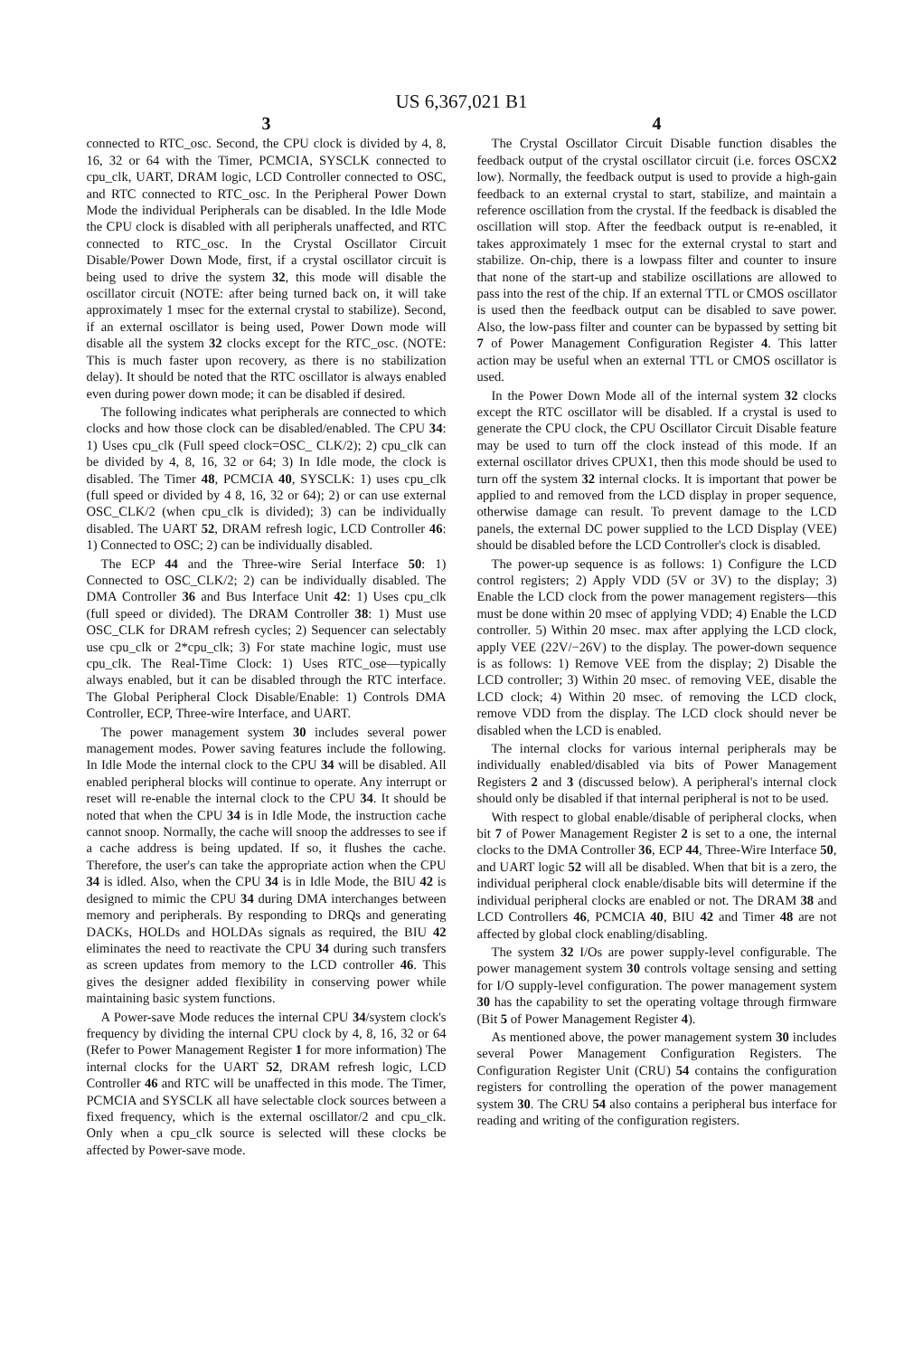US 6,367,021 B1
3
connected to RTC_osc. Second, the CPU clock is divided by 4, 8, 16, 32 or 64 with the Timer, PCMCIA, SYSCLK connected to cpu_clk, UART, DRAM logic, LCD Controller connected to OSC, and RTC connected to RTC_osc. In the Peripheral Power Down Mode the individual Peripherals can be disabled. In the Idle Mode the CPU clock is disabled with all peripherals unaffected, and RTC connected to RTC_osc. In the Crystal Oscillator Circuit Disable/Power Down Mode, first, if a crystal oscillator circuit is being used to drive the system 32, this mode will disable the oscillator circuit (NOTE: after being turned back on, it will take approximately 1 msec for the external crystal to stabilize). Second, if an external oscillator is being used, Power Down mode will disable all the system 32 clocks except for the RTC_osc. (NOTE: This is much faster upon recovery, as there is no stabilization delay). It should be noted that the RTC oscillator is always enabled even during power down mode; it can be disabled if desired.
The following indicates what peripherals are connected to which clocks and how those clock can be disabled/enabled. The CPU 34: 1) Uses cpu_clk (Full speed clock=OSC_ CLK/2); 2) cpu_clk can be divided by 4, 8, 16, 32 or 64; 3) In Idle mode, the clock is disabled. The Timer 48, PCMCIA 40, SYSCLK: 1) uses cpu_clk (full speed or divided by 4 8, 16, 32 or 64); 2) or can use external OSC_CLK/2 (when cpu_clk is divided); 3) can be individually disabled. The UART 52, DRAM refresh logic, LCD Controller 46: 1) Connected to OSC; 2) can be individually disabled.
The ECP 44 and the Three-wire Serial Interface 50: 1) Connected to OSC_CLK/2; 2) can be individually disabled. The DMA Controller 36 and Bus Interface Unit 42: 1) Uses cpu_clk (full speed or divided). The DRAM Controller 38: 1) Must use OSC_CLK for DRAM refresh cycles; 2) Sequencer can selectably use cpu_clk or 2*cpu_clk; 3) For state machine logic, must use cpu_clk. The Real-Time Clock: 1) Uses RTC_ose—typically always enabled, but it can be disabled through the RTC interface. The Global Peripheral Clock Disable/Enable: 1) Controls DMA Controller, ECP, Three-wire Interface, and UART.
The power management system 30 includes several power management modes. Power saving features include the following. In Idle Mode the internal clock to the CPU 34 will be disabled. All enabled peripheral blocks will continue to operate. Any interrupt or reset will re-enable the internal clock to the CPU 34. It should be noted that when the CPU 34 is in Idle Mode, the instruction cache cannot snoop. Normally, the cache will snoop the addresses to see if a cache address is being updated. If so, it flushes the cache. Therefore, the user's can take the appropriate action when the CPU 34 is idled. Also, when the CPU 34 is in Idle Mode, the BIU 42 is designed to mimic the CPU 34 during DMA interchanges between memory and peripherals. By responding to DRQs and generating DACKs, HOLDs and HOLDAs signals as required, the BIU 42 eliminates the need to reactivate the CPU 34 during such transfers as screen updates from memory to the LCD controller 46. This gives the designer added flexibility in conserving power while maintaining basic system functions.
A Power-save Mode reduces the internal CPU 34/system clock's frequency by dividing the internal CPU clock by 4, 8, 16, 32 or 64 (Refer to Power Management Register 1 for more information) The internal clocks for the UART 52, DRAM refresh logic, LCD Controller 46 and RTC will be unaffected in this mode. The Timer, PCMCIA and SYSCLK all have selectable clock sources between a fixed frequency, which is the external oscillator/2 and cpu_clk. Only when a cpu_clk source is selected will these clocks be affected by Power-save mode.
4
The Crystal Oscillator Circuit Disable function disables the feedback output of the crystal oscillator circuit (i.e. forces OSCX2 low). Normally, the feedback output is used to provide a high-gain feedback to an external crystal to start, stabilize, and maintain a reference oscillation from the crystal. If the feedback is disabled the oscillation will stop. After the feedback output is re-enabled, it takes approximately 1 msec for the external crystal to start and stabilize. On-chip, there is a lowpass filter and counter to insure that none of the start-up and stabilize oscillations are allowed to pass into the rest of the chip. If an external TTL or CMOS oscillator is used then the feedback output can be disabled to save power. Also, the low-pass filter and counter can be bypassed by setting bit 7 of Power Management Configuration Register 4. This latter action may be useful when an external TTL or CMOS oscillator is used.
In the Power Down Mode all of the internal system 32 clocks except the RTC oscillator will be disabled. If a crystal is used to generate the CPU clock, the CPU Oscillator Circuit Disable feature may be used to turn off the clock instead of this mode. If an external oscillator drives CPUX1, then this mode should be used to turn off the system 32 internal clocks. It is important that power be applied to and removed from the LCD display in proper sequence, otherwise damage can result. To prevent damage to the LCD panels, the external DC power supplied to the LCD Display (VEE) should be disabled before the LCD Controller's clock is disabled.
The power-up sequence is as follows: 1) Configure the LCD control registers; 2) Apply VDD (5V or 3V) to the display; 3) Enable the LCD clock from the power management registers—this must be done within 20 msec of applying VDD; 4) Enable the LCD controller. 5) Within 20 msec. max after applying the LCD clock, apply VEE (22V/−26V) to the display. The power-down sequence is as follows: 1) Remove VEE from the display; 2) Disable the LCD controller; 3) Within 20 msec. of removing VEE, disable the LCD clock; 4) Within 20 msec. of removing the LCD clock, remove VDD from the display. The LCD clock should never be disabled when the LCD is enabled.
The internal clocks for various internal peripherals may be individually enabled/disabled via bits of Power Management Registers 2 and 3 (discussed below). A peripheral's internal clock should only be disabled if that internal peripheral is not to be used.
With respect to global enable/disable of peripheral clocks, when bit 7 of Power Management Register 2 is set to a one, the internal clocks to the DMA Controller 36, ECP 44, Three-Wire Interface 50, and UART logic 52 will all be disabled. When that bit is a zero, the individual peripheral clock enable/disable bits will determine if the individual peripheral clocks are enabled or not. The DRAM 38 and LCD Controllers 46, PCMCIA 40, BIU 42 and Timer 48 are not affected by global clock enabling/disabling.
The system 32 I/Os are power supply-level configurable. The power management system 30 controls voltage sensing and setting for I/O supply-level configuration. The power management system 30 has the capability to set the operating voltage through firmware (Bit 5 of Power Management Register 4).
As mentioned above, the power management system 30 includes several Power Management Configuration Registers. The Configuration Register Unit (CRU) 54 contains the configuration registers for controlling the operation of the power management system 30. The CRU 54 also contains a peripheral bus interface for reading and writing of the configuration registers.